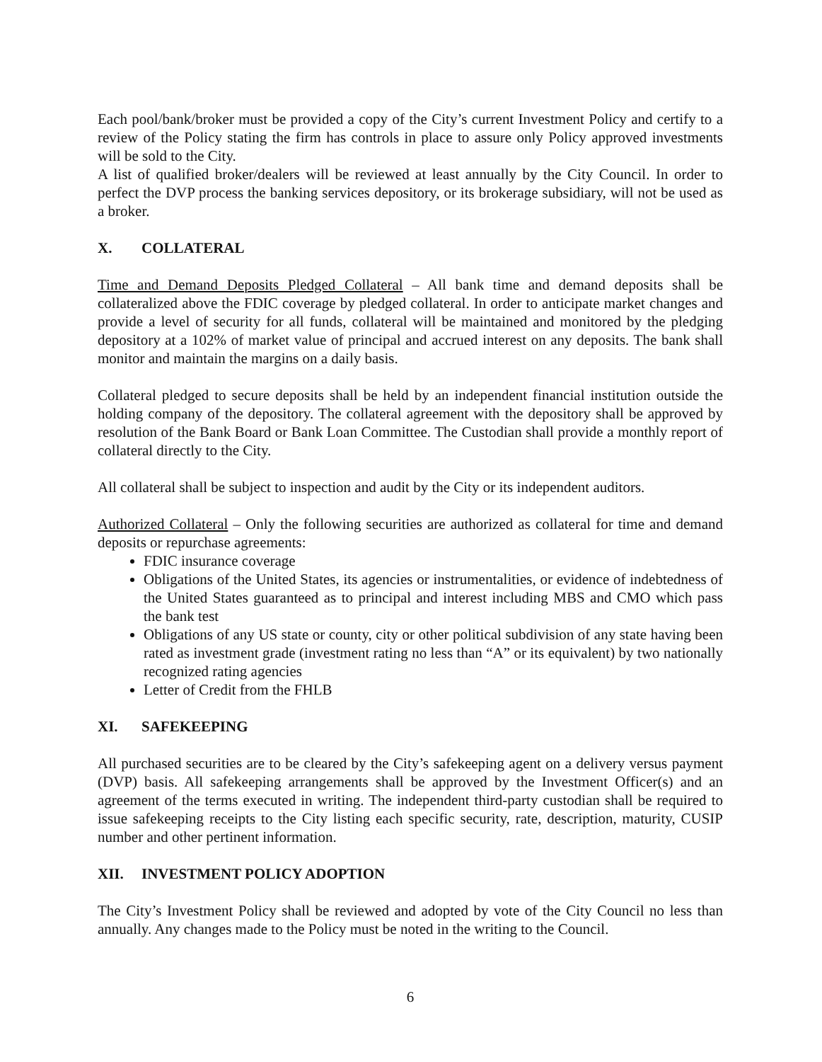Each pool/bank/broker must be provided a copy of the City’s current Investment Policy and certify to a review of the Policy stating the firm has controls in place to assure only Policy approved investments will be sold to the City.
A list of qualified broker/dealers will be reviewed at least annually by the City Council. In order to perfect the DVP process the banking services depository, or its brokerage subsidiary, will not be used as a broker.
X. COLLATERAL
Time and Demand Deposits Pledged Collateral – All bank time and demand deposits shall be collateralized above the FDIC coverage by pledged collateral. In order to anticipate market changes and provide a level of security for all funds, collateral will be maintained and monitored by the pledging depository at a 102% of market value of principal and accrued interest on any deposits. The bank shall monitor and maintain the margins on a daily basis.
Collateral pledged to secure deposits shall be held by an independent financial institution outside the holding company of the depository. The collateral agreement with the depository shall be approved by resolution of the Bank Board or Bank Loan Committee. The Custodian shall provide a monthly report of collateral directly to the City.
All collateral shall be subject to inspection and audit by the City or its independent auditors.
Authorized Collateral – Only the following securities are authorized as collateral for time and demand deposits or repurchase agreements:
FDIC insurance coverage
Obligations of the United States, its agencies or instrumentalities, or evidence of indebtedness of the United States guaranteed as to principal and interest including MBS and CMO which pass the bank test
Obligations of any US state or county, city or other political subdivision of any state having been rated as investment grade (investment rating no less than “A” or its equivalent) by two nationally recognized rating agencies
Letter of Credit from the FHLB
XI. SAFEKEEPING
All purchased securities are to be cleared by the City’s safekeeping agent on a delivery versus payment (DVP) basis. All safekeeping arrangements shall be approved by the Investment Officer(s) and an agreement of the terms executed in writing. The independent third-party custodian shall be required to issue safekeeping receipts to the City listing each specific security, rate, description, maturity, CUSIP number and other pertinent information.
XII. INVESTMENT POLICY ADOPTION
The City’s Investment Policy shall be reviewed and adopted by vote of the City Council no less than annually. Any changes made to the Policy must be noted in the writing to the Council.
6